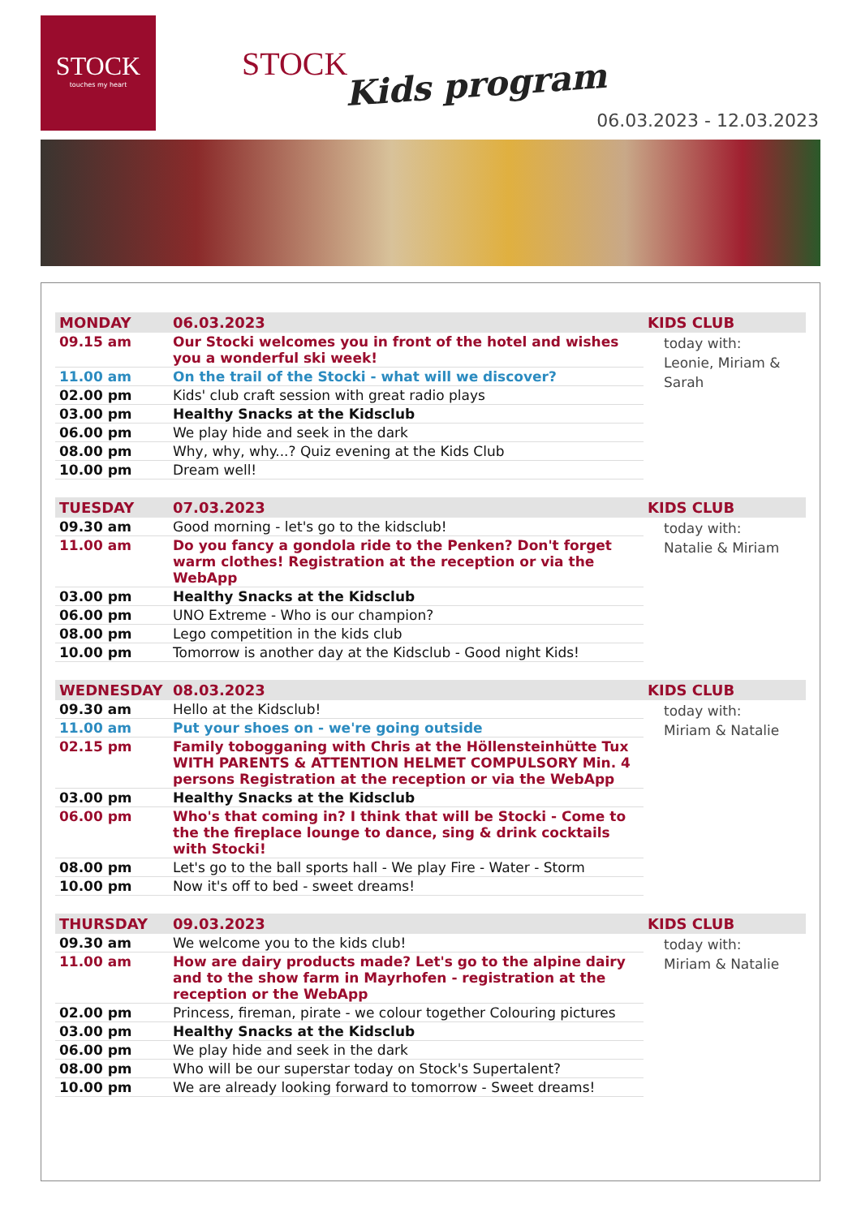STOCK
touches my heart
STOCK
Kids program
06.03.2023 - 12.03.2023
| MONDAY | 06.03.2023 | KIDS CLUB |
| --- | --- | --- |
| 09.15 am | Our Stocki welcomes you in front of the hotel and wishes you a wonderful ski week! | today with: Leonie, Miriam & Sarah |
| 11.00 am | On the trail of the Stocki - what will we discover? | |
| 02.00 pm | Kids' club craft session with great radio plays | |
| 03.00 pm | Healthy Snacks at the Kidsclub | |
| 06.00 pm | We play hide and seek in the dark | |
| 08.00 pm | Why, why, why...? Quiz evening at the Kids Club | |
| 10.00 pm | Dream well! | |
| TUESDAY | 07.03.2023 | KIDS CLUB |
| --- | --- | --- |
| 09.30 am | Good morning - let's go to the kidsclub! | today with: Natalie & Miriam |
| 11.00 am | Do you fancy a gondola ride to the Penken? Don't forget warm clothes! Registration at the reception or via the WebApp | |
| 03.00 pm | Healthy Snacks at the Kidsclub | |
| 06.00 pm | UNO Extreme - Who is our champion? | |
| 08.00 pm | Lego competition in the kids club | |
| 10.00 pm | Tomorrow is another day at the Kidsclub - Good night Kids! | |
| WEDNESDAY | 08.03.2023 | KIDS CLUB |
| --- | --- | --- |
| 09.30 am | Hello at the Kidsclub! | today with: Miriam & Natalie |
| 11.00 am | Put your shoes on - we're going outside | |
| 02.15 pm | Family tobogganing with Chris at the Höllensteinhütte Tux WITH PARENTS & ATTENTION HELMET COMPULSORY Min. 4 persons Registration at the reception or via the WebApp | |
| 03.00 pm | Healthy Snacks at the Kidsclub | |
| 06.00 pm | Who's that coming in? I think that will be Stocki - Come to the the fireplace lounge to dance, sing & drink cocktails with Stocki! | |
| 08.00 pm | Let's go to the ball sports hall - We play Fire - Water - Storm | |
| 10.00 pm | Now it's off to bed - sweet dreams! | |
| THURSDAY | 09.03.2023 | KIDS CLUB |
| --- | --- | --- |
| 09.30 am | We welcome you to the kids club! | today with: Miriam & Natalie |
| 11.00 am | How are dairy products made? Let's go to the alpine dairy and to the show farm in Mayrhofen - registration at the reception or the WebApp | |
| 02.00 pm | Princess, fireman, pirate - we colour together Colouring pictures | |
| 03.00 pm | Healthy Snacks at the Kidsclub | |
| 06.00 pm | We play hide and seek in the dark | |
| 08.00 pm | Who will be our superstar today on Stock's Supertalent? | |
| 10.00 pm | We are already looking forward to tomorrow - Sweet dreams! | |